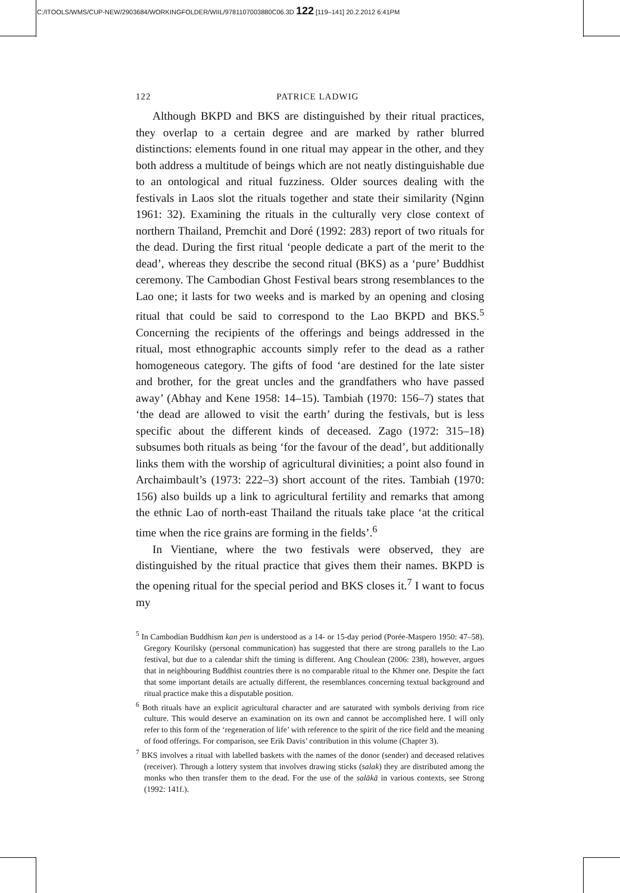C:/ITOOLS/WMS/CUP-NEW/2903684/WORKINGFOLDER/WIIL/9781107003880C06.3D 122 [119–141] 20.2.2012 6:41PM
122 PATRICE LADWIG
Although BKPD and BKS are distinguished by their ritual practices, they overlap to a certain degree and are marked by rather blurred distinctions: elements found in one ritual may appear in the other, and they both address a multitude of beings which are not neatly distinguishable due to an ontological and ritual fuzziness. Older sources dealing with the festivals in Laos slot the rituals together and state their similarity (Nginn 1961: 32). Examining the rituals in the culturally very close context of northern Thailand, Premchit and Doré (1992: 283) report of two rituals for the dead. During the first ritual ‘people dedicate a part of the merit to the dead’, whereas they describe the second ritual (BKS) as a ‘pure’ Buddhist ceremony. The Cambodian Ghost Festival bears strong resemblances to the Lao one; it lasts for two weeks and is marked by an opening and closing ritual that could be said to correspond to the Lao BKPD and BKS.<sup>5</sup> Concerning the recipients of the offerings and beings addressed in the ritual, most ethnographic accounts simply refer to the dead as a rather homogeneous category. The gifts of food ‘are destined for the late sister and brother, for the great uncles and the grandfathers who have passed away’ (Abhay and Kene 1958: 14–15). Tambiah (1970: 156–7) states that ‘the dead are allowed to visit the earth’ during the festivals, but is less specific about the different kinds of deceased. Zago (1972: 315–18) subsumes both rituals as being ‘for the favour of the dead’, but additionally links them with the worship of agricultural divinities; a point also found in Archaimbault’s (1973: 222–3) short account of the rites. Tambiah (1970: 156) also builds up a link to agricultural fertility and remarks that among the ethnic Lao of north-east Thailand the rituals take place ‘at the critical time when the rice grains are forming in the fields’.<sup>6</sup>
In Vientiane, where the two festivals were observed, they are distinguished by the ritual practice that gives them their names. BKPD is the opening ritual for the special period and BKS closes it.<sup>7</sup> I want to focus my
<sup>5</sup> In Cambodian Buddhism kan pen is understood as a 14- or 15-day period (Porée-Maspero 1950: 47–58). Gregory Kourilsky (personal communication) has suggested that there are strong parallels to the Lao festival, but due to a calendar shift the timing is different. Ang Choulean (2006: 238), however, argues that in neighbouring Buddhist countries there is no comparable ritual to the Khmer one. Despite the fact that some important details are actually different, the resemblances concerning textual background and ritual practice make this a disputable position.
<sup>6</sup> Both rituals have an explicit agricultural character and are saturated with symbols deriving from rice culture. This would deserve an examination on its own and cannot be accomplished here. I will only refer to this form of the ‘regeneration of life’ with reference to the spirit of the rice field and the meaning of food offerings. For comparison, see Erik Davis’ contribution in this volume (Chapter 3).
<sup>7</sup> BKS involves a ritual with labelled baskets with the names of the donor (sender) and deceased relatives (receiver). Through a lottery system that involves drawing sticks (salak) they are distributed among the monks who then transfer them to the dead. For the use of the salākā in various contexts, see Strong (1992: 141f.).